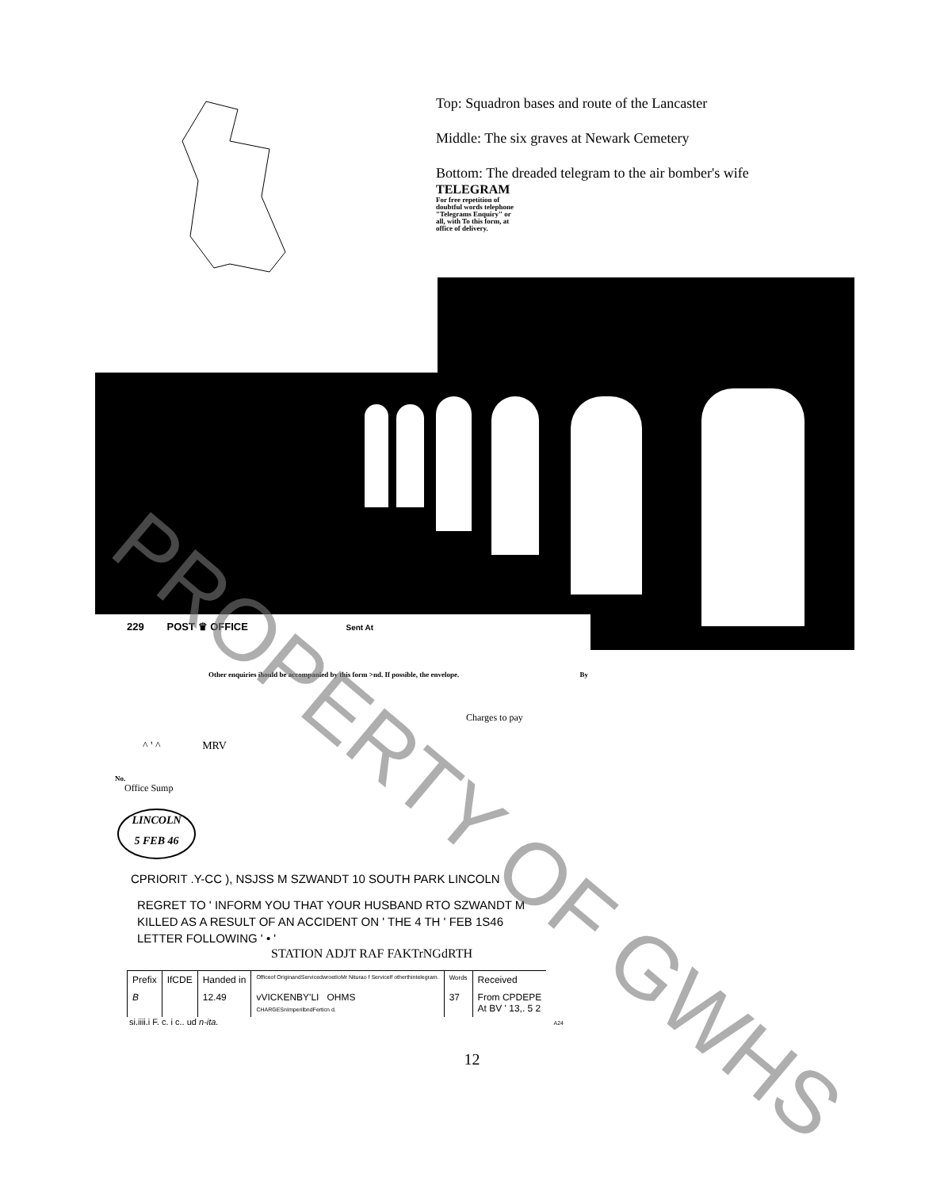Top: Squadron bases and route of the Lancaster
Middle: The six graves at Newark Cemetery
Bottom: The dreaded telegram to the air bomber's wife
TELEGRAM
For free repetition of doubtful words telephone "Telegrams Enquiry" or all, with To this form, at office of delivery.
229 POST ♛ OFFICE Sent At
Other enquiries ihould be accompanied by this form >nd. If possible, the envelope. By
Charges to pay
^ ' ^ MRV
No.
Office Sump
LINCOLN
5 FEB 46
CPRIORIT .Y-CC ), NSJSS M SZWANDT 10 SOUTH PARK LINCOLN
REGRET TO ' INFORM YOU THAT YOUR HUSBAND RTO SZWANDT M
KILLED AS A RESULT OF AN ACCIDENT ON ' THE 4 TH ' FEB 1S46
LETTER FOLLOWING ' • '
STATION ADJT RAF FAKTrNGdRTH
| Prefix | IfCDE | Handed in | Officeof OriginandServicedwroetIoMr Niturao f Servicelf otherthintelegram. | Words | Received |
| B | | 12.49 | vVICKENBY'LI OHMS CHARGESnImperilbndFerticn d. | 37 | From CPDEPE At BV ' 13,. 5 2 |
si.iiii.i F. c. i c.. ud n-ita. A24
12
PROPERTY OF GWHS